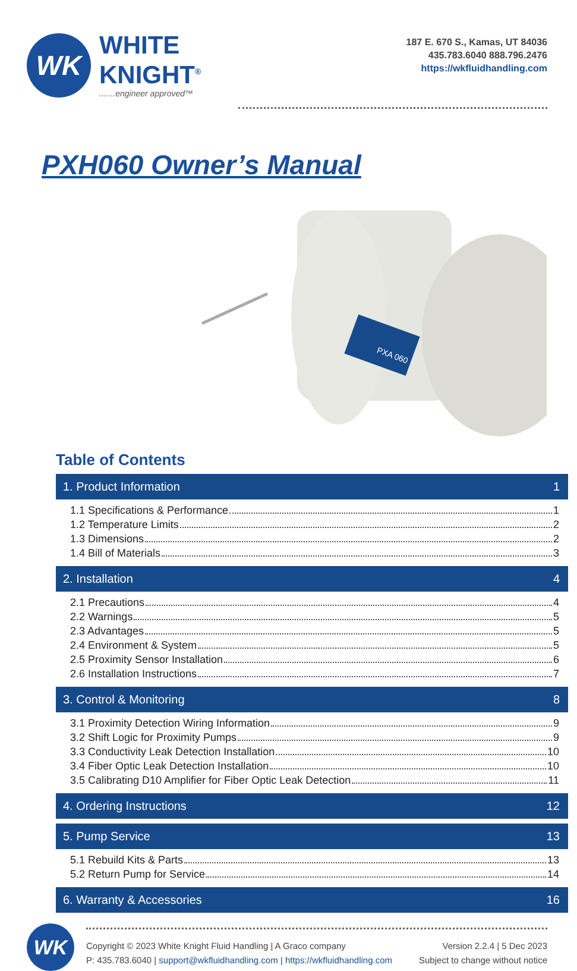WK
WHITE
KNIGHT<sup>®</sup>.......engineer approved™
187 E. 670 S., Kamas, UT 84036
435.783.6040 888.796.2476
https://wkfluidhandling.com
PXH060 Owner’s Manual
PXA 060
Table of Contents
1. Product Information 1
1.1 Specifications & Performance 1
1.2 Temperature Limits 2
1.3 Dimensions 2
1.4 Bill of Materials 3
2. Installation 4
2.1 Precautions 4
2.2 Warnings 5
2.3 Advantages 5
2.4 Environment & System 5
2.5 Proximity Sensor Installation 6
2.6 Installation Instructions 7
3. Control & Monitoring 8
3.1 Proximity Detection Wiring Information 9
3.2 Shift Logic for Proximity Pumps 9
3.3 Conductivity Leak Detection Installation 10
3.4 Fiber Optic Leak Detection Installation 10
3.5 Calibrating D10 Amplifier for Fiber Optic Leak Detection 11
4. Ordering Instructions 12
5. Pump Service 13
5.1 Rebuild Kits & Parts 13
5.2 Return Pump for Service 14
6. Warranty & Accessories 16
WK
Copyright © 2023 White Knight Fluid Handling | A Graco company
P: 435.783.6040 | support@wkfluidhandling.com | https://wkfluidhandling.com
Version 2.2.4 | 5 Dec 2023
Subject to change without notice